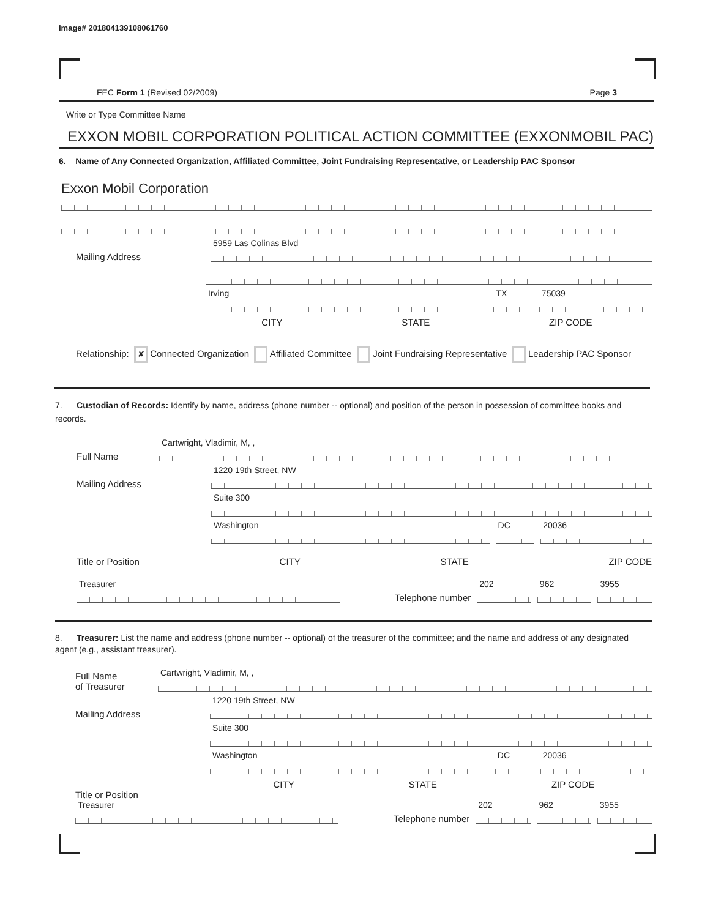Image# 201804139108061760
FEC Form 1 (Revised 02/2009) Page 3
Write or Type Committee Name
EXXON MOBIL CORPORATION POLITICAL ACTION COMMITTEE (EXXONMOBIL PAC)
6. Name of Any Connected Organization, Affiliated Committee, Joint Fundraising Representative, or Leadership PAC Sponsor
Exxon Mobil Corporation
Mailing Address
5959 Las Colinas Blvd
Irving
TX
75039
CITY STATE ZIP CODE
Relationship: ✘ Connected Organization Affiliated Committee Joint Fundraising Representative Leadership PAC Sponsor
7. Custodian of Records: Identify by name, address (phone number -- optional) and position of the person in possession of committee books and records.
Full Name
Cartwright, Vladimir, M, ,
Mailing Address
1220 19th Street, NW
Suite 300
Washington
DC
20036
Title or Position CITY STATE ZIP CODE
Treasurer
Telephone number
202
962
3955
8. Treasurer: List the name and address (phone number -- optional) of the treasurer of the committee; and the name and address of any designated agent (e.g., assistant treasurer).
Full Name
of Treasurer
Cartwright, Vladimir, M, ,
Mailing Address
1220 19th Street, NW
Suite 300
Washington
DC
20036
CITY STATE ZIP CODE
Title or Position
Treasurer
Telephone number
202
962
3955